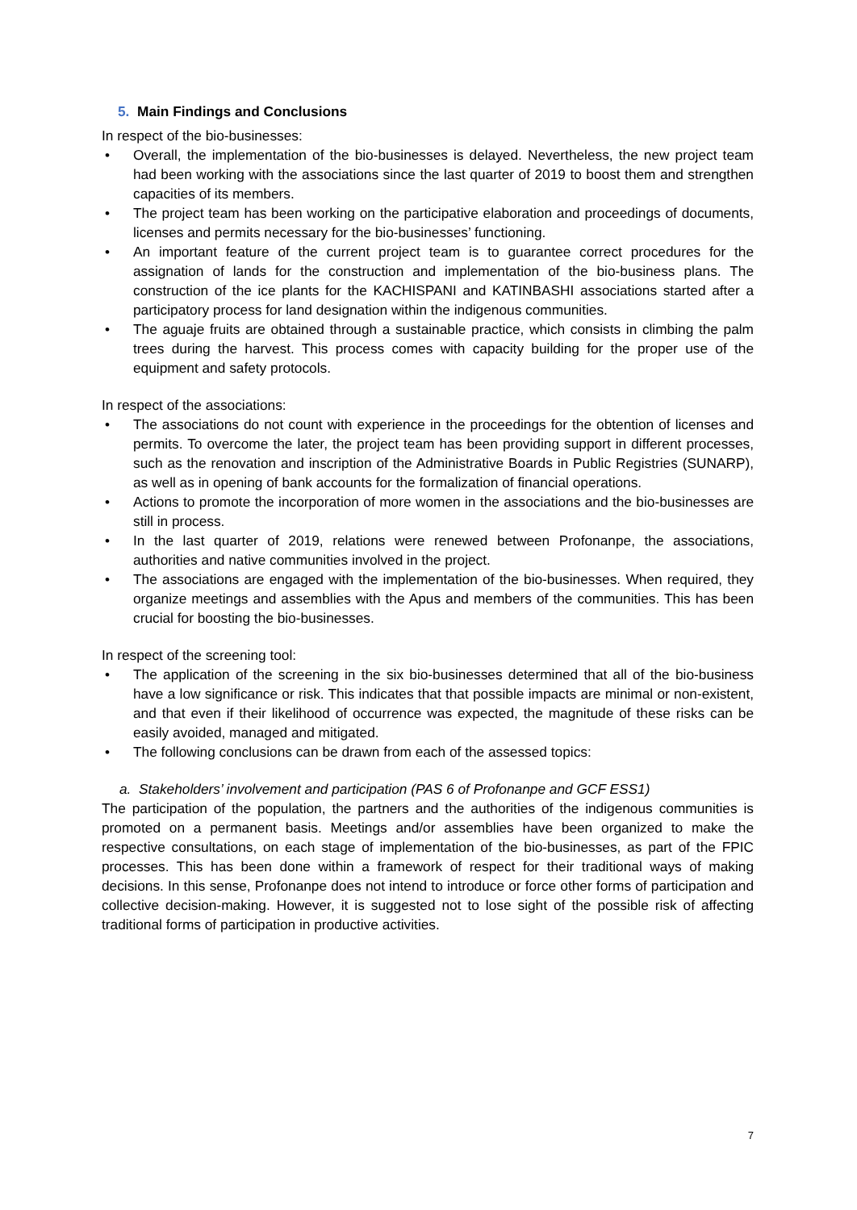5. Main Findings and Conclusions
In respect of the bio-businesses:
• Overall, the implementation of the bio-businesses is delayed. Nevertheless, the new project team had been working with the associations since the last quarter of 2019 to boost them and strengthen capacities of its members.
• The project team has been working on the participative elaboration and proceedings of documents, licenses and permits necessary for the bio-businesses’ functioning.
• An important feature of the current project team is to guarantee correct procedures for the assignation of lands for the construction and implementation of the bio-business plans. The construction of the ice plants for the KACHISPANI and KATINBASHI associations started after a participatory process for land designation within the indigenous communities.
• The aguaje fruits are obtained through a sustainable practice, which consists in climbing the palm trees during the harvest. This process comes with capacity building for the proper use of the equipment and safety protocols.
In respect of the associations:
• The associations do not count with experience in the proceedings for the obtention of licenses and permits. To overcome the later, the project team has been providing support in different processes, such as the renovation and inscription of the Administrative Boards in Public Registries (SUNARP), as well as in opening of bank accounts for the formalization of financial operations.
• Actions to promote the incorporation of more women in the associations and the bio-businesses are still in process.
• In the last quarter of 2019, relations were renewed between Profonanpe, the associations, authorities and native communities involved in the project.
• The associations are engaged with the implementation of the bio-businesses. When required, they organize meetings and assemblies with the Apus and members of the communities. This has been crucial for boosting the bio-businesses.
In respect of the screening tool:
• The application of the screening in the six bio-businesses determined that all of the bio-business have a low significance or risk. This indicates that that possible impacts are minimal or non-existent, and that even if their likelihood of occurrence was expected, the magnitude of these risks can be easily avoided, managed and mitigated.
• The following conclusions can be drawn from each of the assessed topics:
a. Stakeholders’ involvement and participation (PAS 6 of Profonanpe and GCF ESS1)
The participation of the population, the partners and the authorities of the indigenous communities is promoted on a permanent basis. Meetings and/or assemblies have been organized to make the respective consultations, on each stage of implementation of the bio-businesses, as part of the FPIC processes. This has been done within a framework of respect for their traditional ways of making decisions. In this sense, Profonanpe does not intend to introduce or force other forms of participation and collective decision-making. However, it is suggested not to lose sight of the possible risk of affecting traditional forms of participation in productive activities.
7